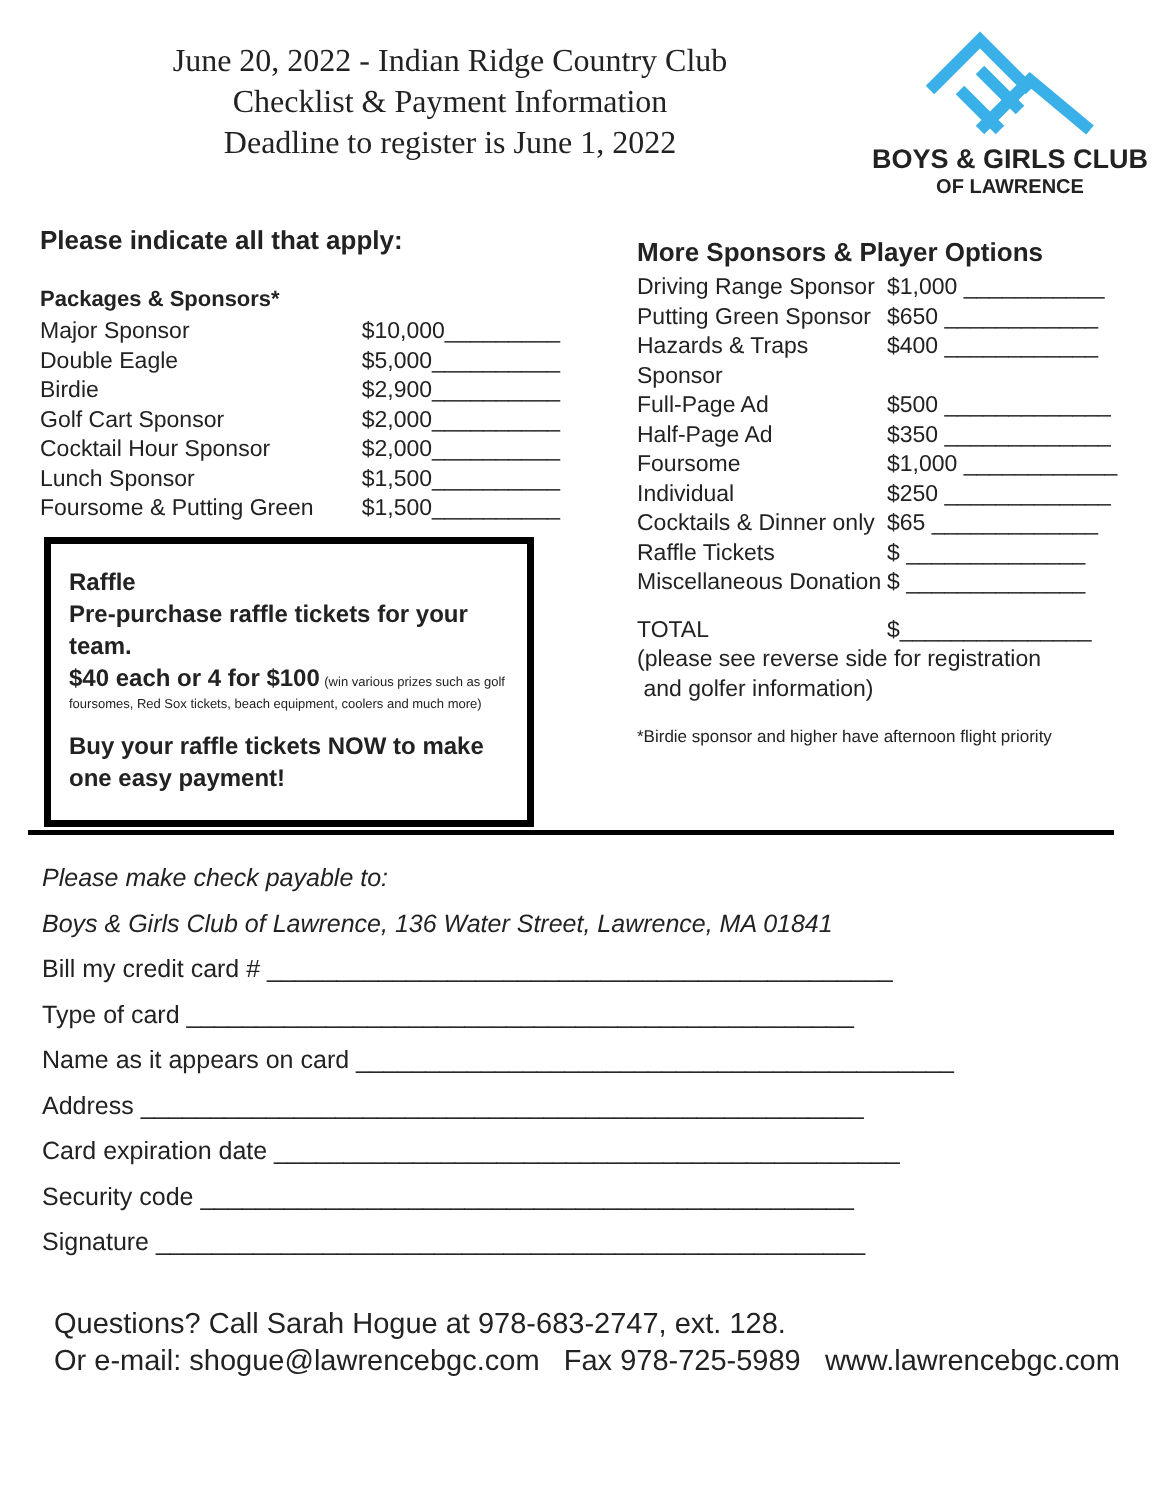June 20, 2022 - Indian Ridge Country Club
Checklist & Payment Information
Deadline to register is June 1, 2022
BOYS & GIRLS CLUB
OF LAWRENCE
Please indicate all that apply:
Packages & Sponsors*
Major Sponsor $10,000_________
Double Eagle $5,000__________
Birdie $2,900__________
Golf Cart Sponsor $2,000__________
Cocktail Hour Sponsor $2,000__________
Lunch Sponsor $1,500__________
Foursome & Putting Green $1,500__________
Raffle
Pre-purchase raffle tickets for your team.
$40 each or 4 for $100 (win various prizes such as golf foursomes, Red Sox tickets, beach equipment, coolers and much more)
Buy your raffle tickets NOW to make one easy payment!
More Sponsors & Player Options
Driving Range Sponsor $1,000 ___________
Putting Green Sponsor $650 ____________
Hazards & Traps Sponsor $400 ____________
Full-Page Ad $500 _____________
Half-Page Ad $350 _____________
Foursome $1,000 ____________
Individual $250 _____________
Cocktails & Dinner only $65 _____________
Raffle Tickets $ ______________
Miscellaneous Donation $ ______________
TOTAL $_______________
(please see reverse side for registration
and golfer information)
*Birdie sponsor and higher have afternoon flight priority
Please make check payable to:
Boys & Girls Club of Lawrence, 136 Water Street, Lawrence, MA 01841
Bill my credit card # _____________________________________________
Type of card ________________________________________________
Name as it appears on card ___________________________________________
Address ____________________________________________________
Card expiration date _____________________________________________
Security code _______________________________________________
Signature ___________________________________________________
Questions? Call Sarah Hogue at 978-683-2747, ext. 128.
Or e-mail: shogue@lawrencebgc.com Fax 978-725-5989 www.lawrencebgc.com